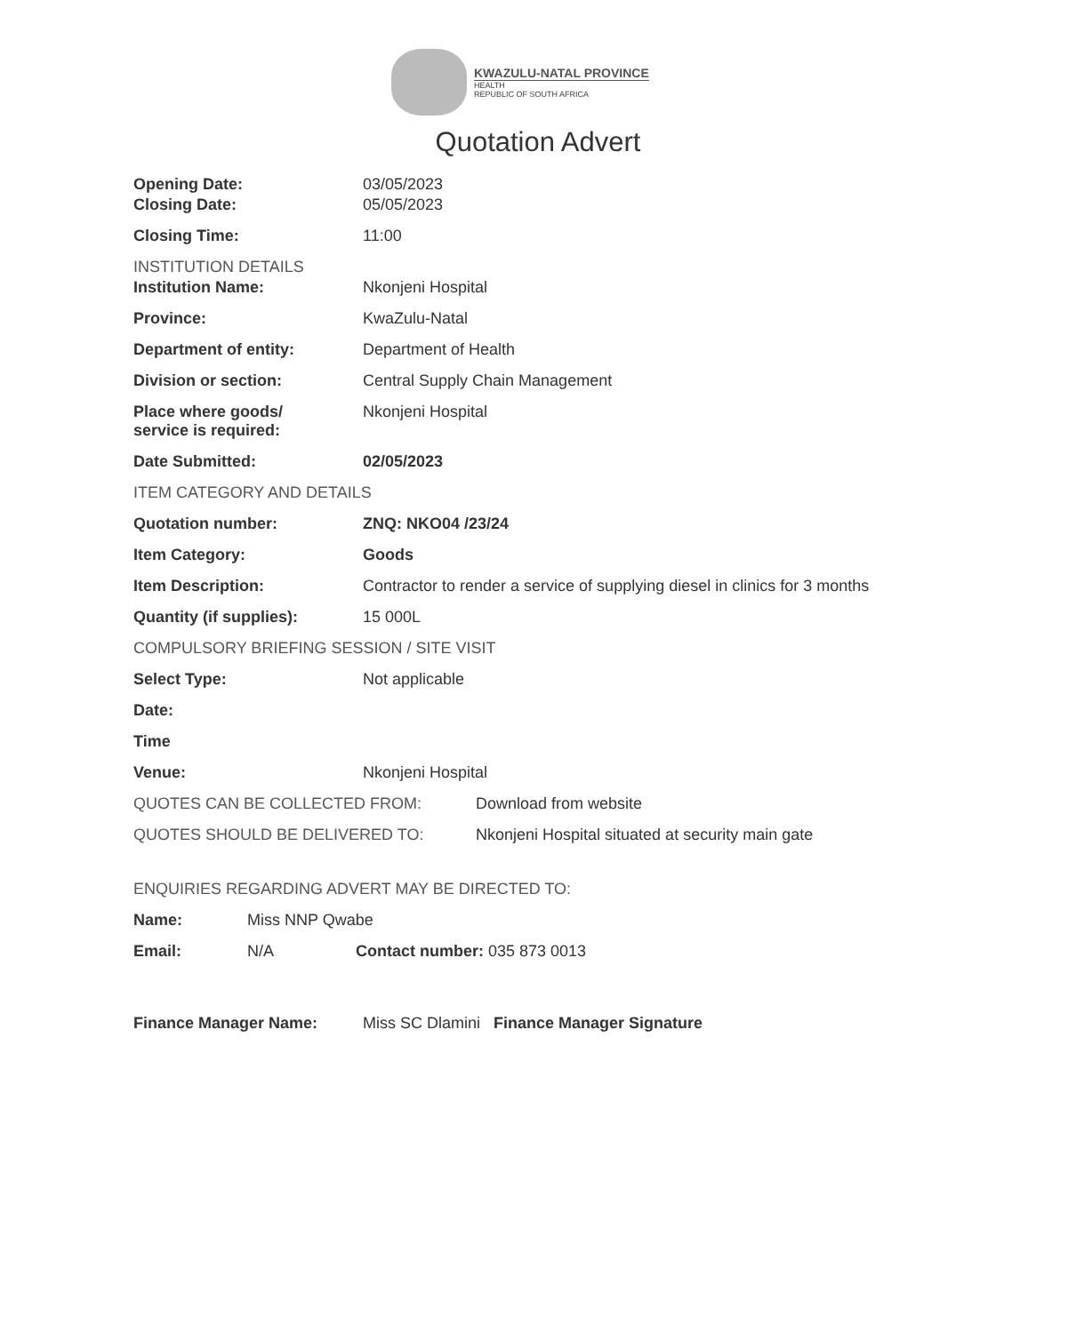KWAZULU-NATAL PROVINCE
HEALTH
REPUBLIC OF SOUTH AFRICA
Quotation Advert
Opening Date: 03/05/2023
Closing Date: 05/05/2023
Closing Time: 11:00
INSTITUTION DETAILS
Institution Name: Nkonjeni Hospital
Province: KwaZulu-Natal
Department of entity: Department of Health
Division or section: Central Supply Chain Management
Place where goods/
service is required:
Nkonjeni Hospital
Date Submitted: 02/05/2023
ITEM CATEGORY AND DETAILS
Quotation number: ZNQ: NKO04 /23/24
Item Category: Goods
Item Description: Contractor to render a service of supplying diesel in clinics for 3 months
Quantity (if supplies): 15 000L
COMPULSORY BRIEFING SESSION / SITE VISIT
Select Type: Not applicable
Date:
Time
Venue: Nkonjeni Hospital
QUOTES CAN BE COLLECTED FROM: Download from website
QUOTES SHOULD BE DELIVERED TO: Nkonjeni Hospital situated at security main gate
ENQUIRIES REGARDING ADVERT MAY BE DIRECTED TO:
Name: Miss NNP Qwabe
Email: N/A Contact number: 035 873 0013
Finance Manager Name: Miss SC Dlamini Finance Manager Signature